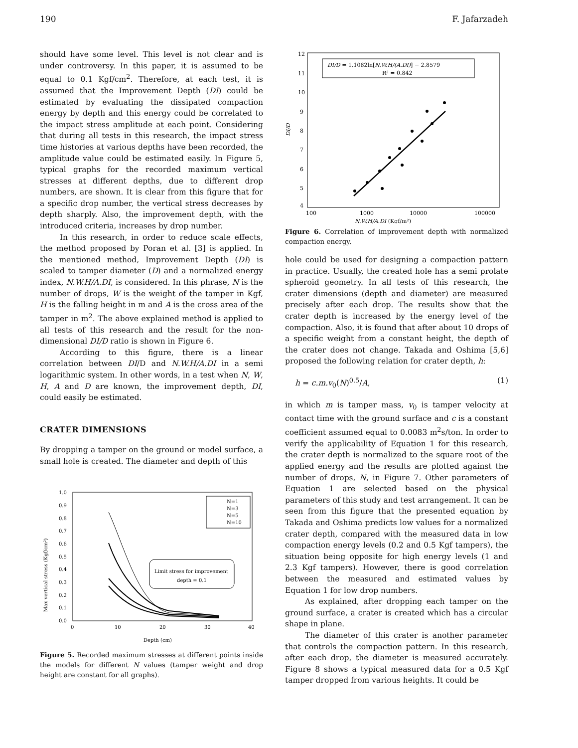190 F. Jafarzadeh
should have some level. This level is not clear and is under controversy. In this paper, it is assumed to be equal to 0.1 Kgf/cm<sup>2</sup>. Therefore, at each test, it is assumed that the Improvement Depth (DI) could be estimated by evaluating the dissipated compaction energy by depth and this energy could be correlated to the impact stress amplitude at each point. Considering that during all tests in this research, the impact stress time histories at various depths have been recorded, the amplitude value could be estimated easily. In Figure 5, typical graphs for the recorded maximum vertical stresses at different depths, due to different drop numbers, are shown. It is clear from this figure that for a specific drop number, the vertical stress decreases by depth sharply. Also, the improvement depth, with the introduced criteria, increases by drop number.
In this research, in order to reduce scale effects, the method proposed by Poran et al. [3] is applied. In the mentioned method, Improvement Depth (DI) is scaled to tamper diameter (D) and a normalized energy index, N.W.H/A.DI, is considered. In this phrase, N is the number of drops, W is the weight of the tamper in Kgf, H is the falling height in m and A is the cross area of the tamper in m<sup>2</sup>. The above explained method is applied to all tests of this research and the result for the non-dimensional DI/D ratio is shown in Figure 6.
According to this figure, there is a linear correlation between DI/D and N.W.H/A.DI in a semi logarithmic system. In other words, in a test when N, W, H, A and D are known, the improvement depth, DI, could easily be estimated.
CRATER DIMENSIONS
By dropping a tamper on the ground or model surface, a small hole is created. The diameter and depth of this
Max vertical stress (Kgf/cm²)
1.0
0.9
0.8
0.7
0.6
0.5
0.4
0.3
0.2
0.1
0.0
0
10
20
30
40
Depth (cm)
Limit stress for improvement
depth = 0.1
N=1
N=3
N=5
N=10
Figure 5. Recorded maximum stresses at different points inside the models for different N values (tamper weight and drop height are constant for all graphs).
DI/D
12
11
10
9
8
7
6
5
4
100
1000
10000
100000
N.W.H/A.DI (Kgf/m²)
DI/D = 1.1082ln[N.W.H/(A.DI)] − 2.8579
R² = 0.842
Figure 6. Correlation of improvement depth with normalized compaction energy.
hole could be used for designing a compaction pattern in practice. Usually, the created hole has a semi prolate spheroid geometry. In all tests of this research, the crater dimensions (depth and diameter) are measured precisely after each drop. The results show that the crater depth is increased by the energy level of the compaction. Also, it is found that after about 10 drops of a specific weight from a constant height, the depth of the crater does not change. Takada and Oshima [5,6] proposed the following relation for crater depth, h:
h = c.m.v<sub>0</sub>(N)<sup>0.5</sup>/A, (1)
in which m is tamper mass, v<sub>0</sub> is tamper velocity at contact time with the ground surface and c is a constant coefficient assumed equal to 0.0083 m<sup>2</sup>s/ton. In order to verify the applicability of Equation 1 for this research, the crater depth is normalized to the square root of the applied energy and the results are plotted against the number of drops, N, in Figure 7. Other parameters of Equation 1 are selected based on the physical parameters of this study and test arrangement. It can be seen from this figure that the presented equation by Takada and Oshima predicts low values for a normalized crater depth, compared with the measured data in low compaction energy levels (0.2 and 0.5 Kgf tampers), the situation being opposite for high energy levels (1 and 2.3 Kgf tampers). However, there is good correlation between the measured and estimated values by Equation 1 for low drop numbers.
As explained, after dropping each tamper on the ground surface, a crater is created which has a circular shape in plane.
The diameter of this crater is another parameter that controls the compaction pattern. In this research, after each drop, the diameter is measured accurately. Figure 8 shows a typical measured data for a 0.5 Kgf tamper dropped from various heights. It could be